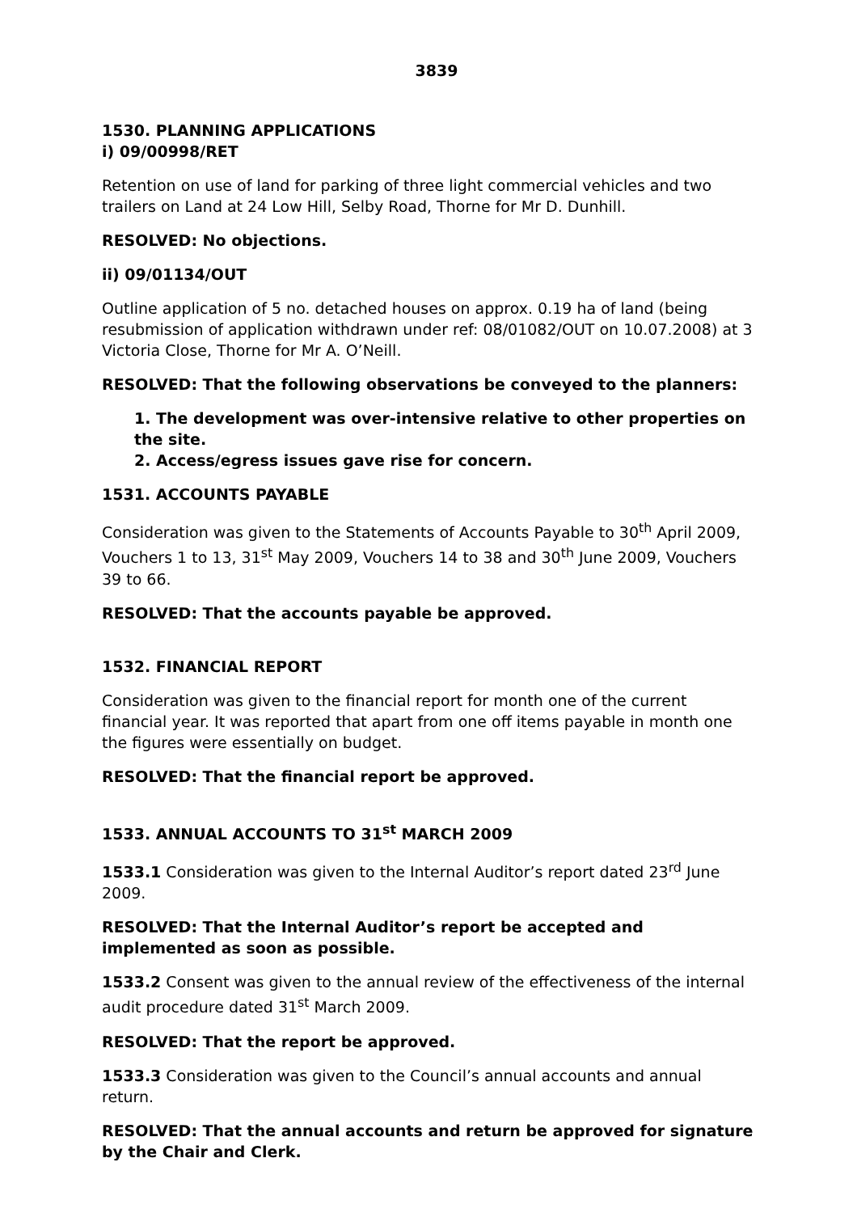3839
1530. PLANNING APPLICATIONS
i) 09/00998/RET
Retention on use of land for parking of three light commercial vehicles and two trailers on Land at 24 Low Hill, Selby Road, Thorne for Mr D. Dunhill.
RESOLVED: No objections.
ii) 09/01134/OUT
Outline application of 5 no. detached houses on approx. 0.19 ha of land (being resubmission of application withdrawn under ref: 08/01082/OUT on 10.07.2008) at 3 Victoria Close, Thorne for Mr A. O’Neill.
RESOLVED: That the following observations be conveyed to the planners:
1. The development was over-intensive relative to other properties on the site.
2. Access/egress issues gave rise for concern.
1531. ACCOUNTS PAYABLE
Consideration was given to the Statements of Accounts Payable to 30<sup>th</sup> April 2009, Vouchers 1 to 13, 31<sup>st</sup> May 2009, Vouchers 14 to 38 and 30<sup>th</sup> June 2009, Vouchers 39 to 66.
RESOLVED: That the accounts payable be approved.
1532. FINANCIAL REPORT
Consideration was given to the financial report for month one of the current financial year. It was reported that apart from one off items payable in month one the figures were essentially on budget.
RESOLVED: That the financial report be approved.
1533. ANNUAL ACCOUNTS TO 31<sup>st</sup> MARCH 2009
1533.1 Consideration was given to the Internal Auditor’s report dated 23<sup>rd</sup> June 2009.
RESOLVED: That the Internal Auditor’s report be accepted and implemented as soon as possible.
1533.2 Consent was given to the annual review of the effectiveness of the internal audit procedure dated 31<sup>st</sup> March 2009.
RESOLVED: That the report be approved.
1533.3 Consideration was given to the Council’s annual accounts and annual return.
RESOLVED: That the annual accounts and return be approved for signature by the Chair and Clerk.